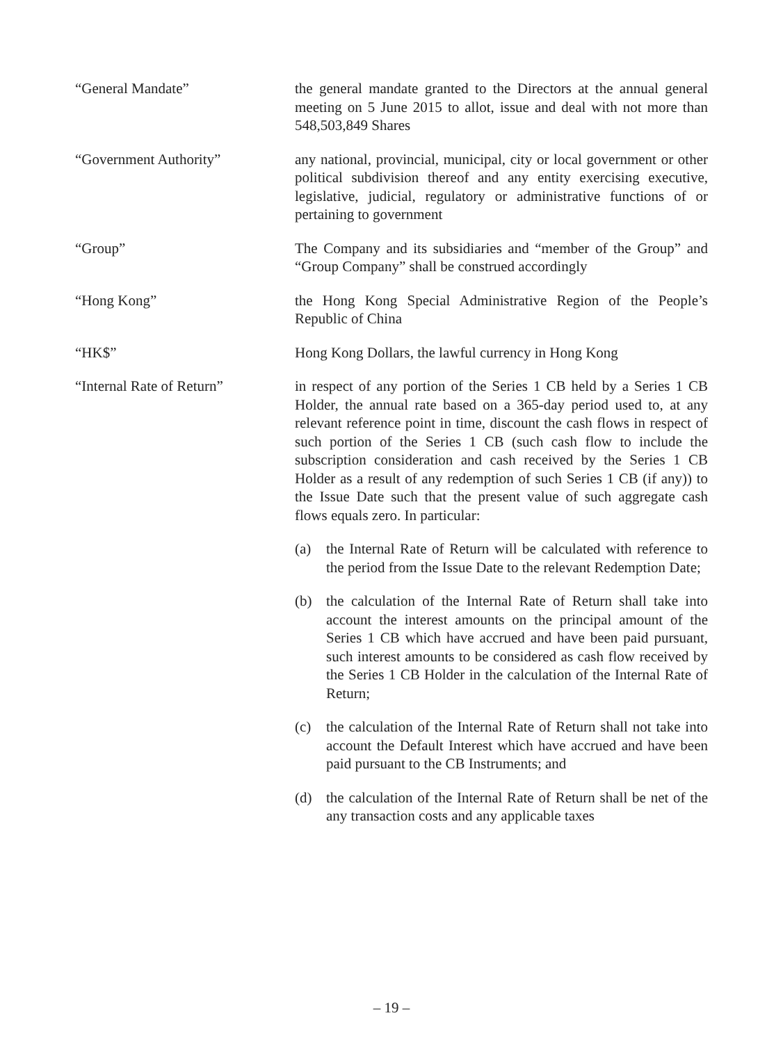“General Mandate” the general mandate granted to the Directors at the annual general meeting on 5 June 2015 to allot, issue and deal with not more than 548,503,849 Shares
“Government Authority” any national, provincial, municipal, city or local government or other political subdivision thereof and any entity exercising executive, legislative, judicial, regulatory or administrative functions of or pertaining to government
“Group” The Company and its subsidiaries and “member of the Group” and “Group Company” shall be construed accordingly
“Hong Kong” the Hong Kong Special Administrative Region of the People’s Republic of China
“HK$” Hong Kong Dollars, the lawful currency in Hong Kong
“Internal Rate of Return” in respect of any portion of the Series 1 CB held by a Series 1 CB Holder, the annual rate based on a 365-day period used to, at any relevant reference point in time, discount the cash flows in respect of such portion of the Series 1 CB (such cash flow to include the subscription consideration and cash received by the Series 1 CB Holder as a result of any redemption of such Series 1 CB (if any)) to the Issue Date such that the present value of such aggregate cash flows equals zero. In particular:
(a) the Internal Rate of Return will be calculated with reference to the period from the Issue Date to the relevant Redemption Date;
(b) the calculation of the Internal Rate of Return shall take into account the interest amounts on the principal amount of the Series 1 CB which have accrued and have been paid pursuant, such interest amounts to be considered as cash flow received by the Series 1 CB Holder in the calculation of the Internal Rate of Return;
(c) the calculation of the Internal Rate of Return shall not take into account the Default Interest which have accrued and have been paid pursuant to the CB Instruments; and
(d) the calculation of the Internal Rate of Return shall be net of the any transaction costs and any applicable taxes
– 19 –